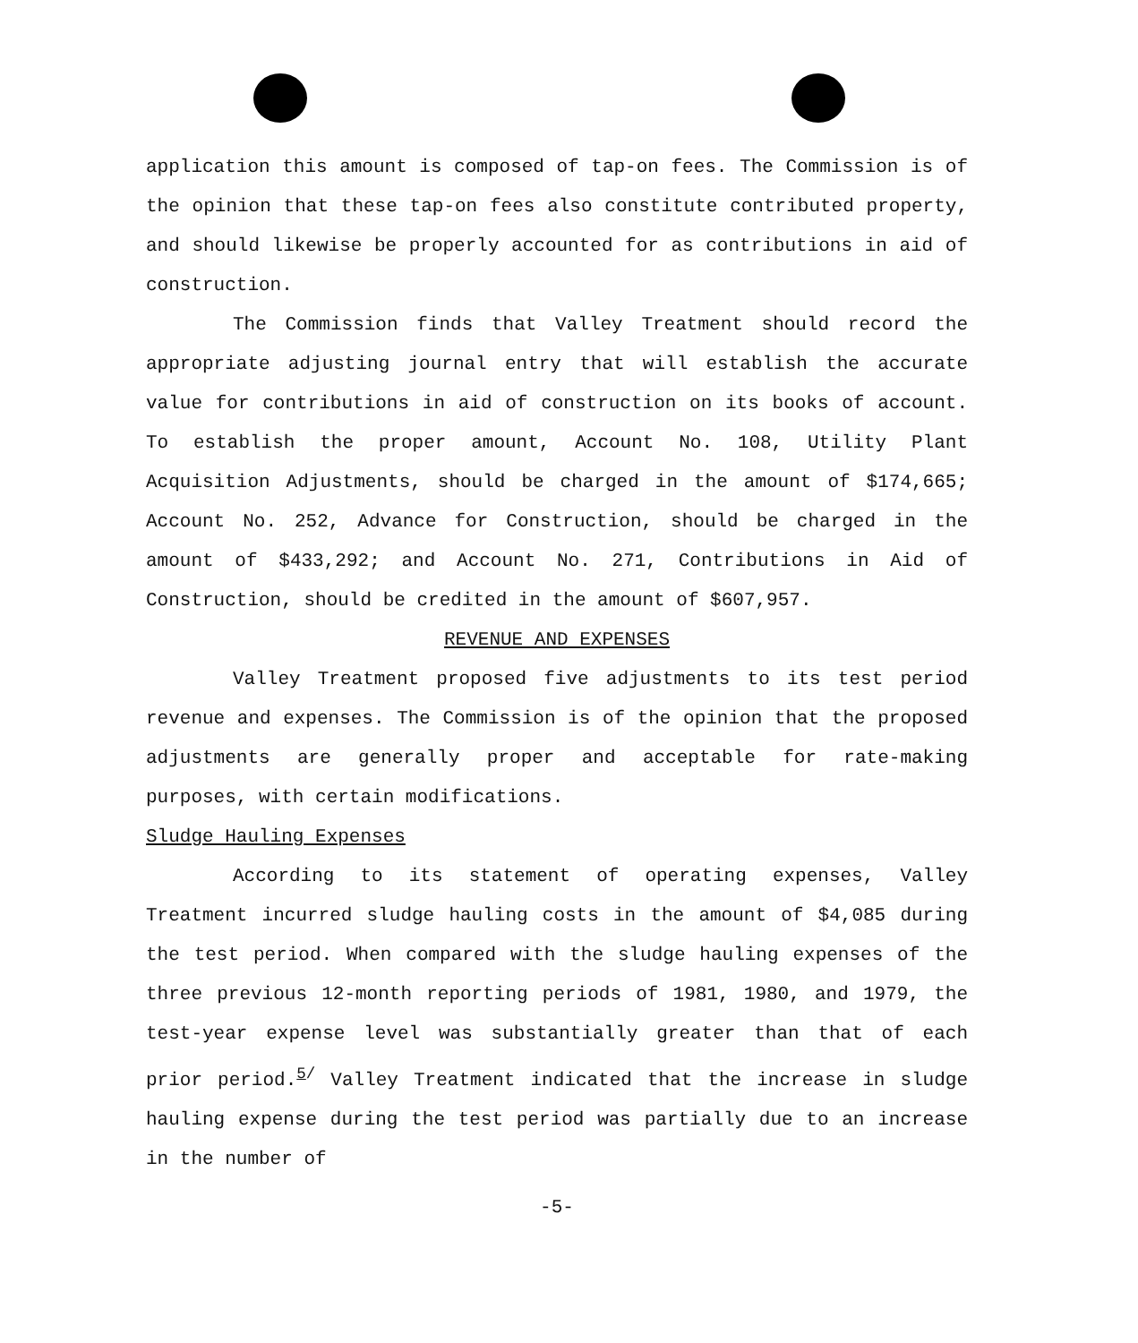application this amount is composed of tap-on fees. The Commission is of the opinion that these tap-on fees also constitute contributed property, and should likewise be properly accounted for as contributions in aid of construction.
The Commission finds that Valley Treatment should record the appropriate adjusting journal entry that will establish the accurate value for contributions in aid of construction on its books of account. To establish the proper amount, Account No. 108, Utility Plant Acquisition Adjustments, should be charged in the amount of $174,665; Account No. 252, Advance for Construction, should be charged in the amount of $433,292; and Account No. 271, Contributions in Aid of Construction, should be credited in the amount of $607,957.
REVENUE AND EXPENSES
Valley Treatment proposed five adjustments to its test period revenue and expenses. The Commission is of the opinion that the proposed adjustments are generally proper and acceptable for rate-making purposes, with certain modifications.
Sludge Hauling Expenses
According to its statement of operating expenses, Valley Treatment incurred sludge hauling costs in the amount of $4,085 during the test period. When compared with the sludge hauling expenses of the three previous 12-month reporting periods of 1981, 1980, and 1979, the test-year expense level was substantially greater than that of each prior period.<sup>5/</sup> Valley Treatment indicated that the increase in sludge hauling expense during the test period was partially due to an increase in the number of
-5-